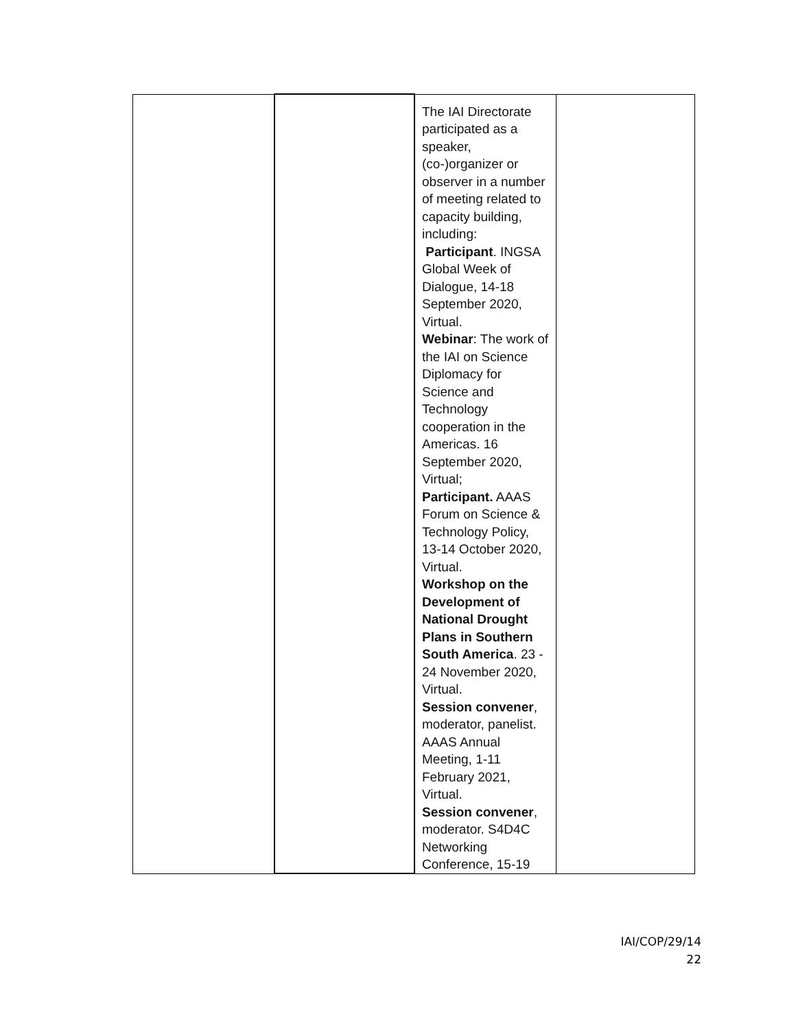| | | The IAI Directorate participated as a speaker, (co-)organizer or observer in a number of meeting related to capacity building, including: Participant . INGSA Global Week of Dialogue, 14-18 September 2020, Virtual. Webinar : The work of the IAI on Science Diplomacy for Science and Technology cooperation in the Americas. 16 September 2020, Virtual; Participant. AAAS Forum on Science & Technology Policy, 13-14 October 2020, Virtual. Workshop on the Development of National Drought Plans in Southern South America . 23 - 24 November 2020, Virtual. Session convener , moderator, panelist. AAAS Annual Meeting, 1-11 February 2021, Virtual. Session convener , moderator. S4D4C Networking Conference, 15-19 | |
IAI/COP/29/14
22